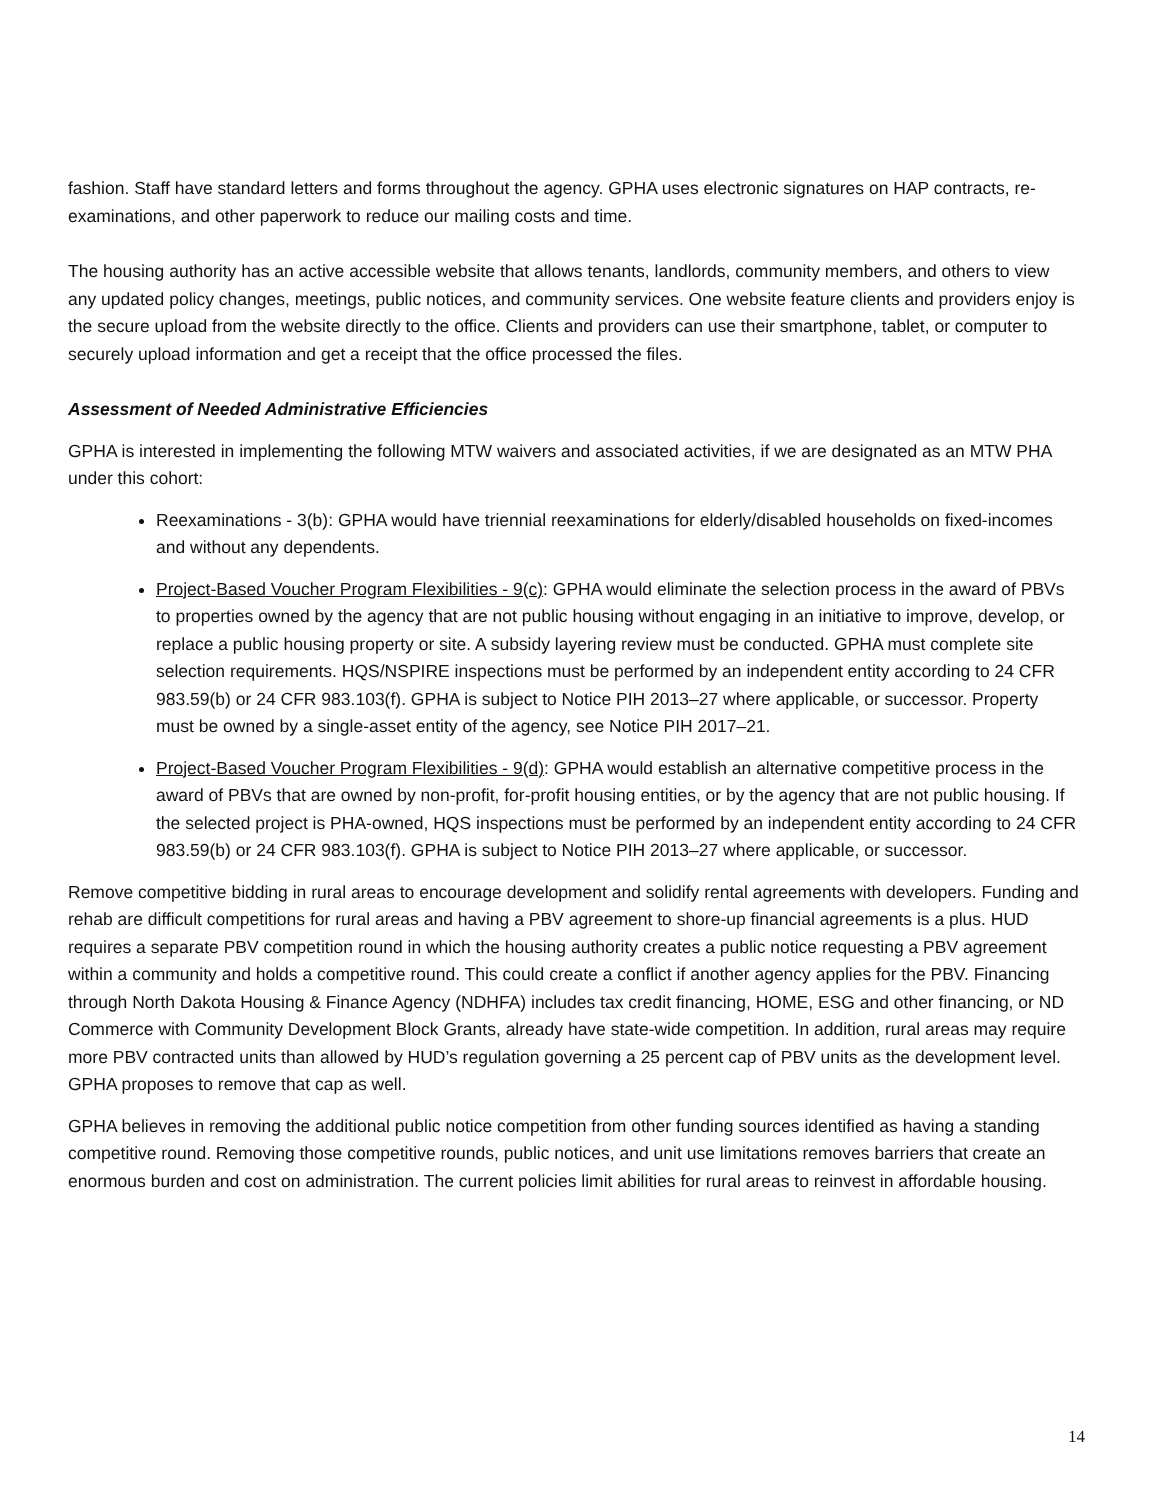fashion. Staff have standard letters and forms throughout the agency. GPHA uses electronic signatures on HAP contracts, re-examinations, and other paperwork to reduce our mailing costs and time.
The housing authority has an active accessible website that allows tenants, landlords, community members, and others to view any updated policy changes, meetings, public notices, and community services. One website feature clients and providers enjoy is the secure upload from the website directly to the office. Clients and providers can use their smartphone, tablet, or computer to securely upload information and get a receipt that the office processed the files.
Assessment of Needed Administrative Efficiencies
GPHA is interested in implementing the following MTW waivers and associated activities, if we are designated as an MTW PHA under this cohort:
Reexaminations - 3(b): GPHA would have triennial reexaminations for elderly/disabled households on fixed-incomes and without any dependents.
Project-Based Voucher Program Flexibilities - 9(c): GPHA would eliminate the selection process in the award of PBVs to properties owned by the agency that are not public housing without engaging in an initiative to improve, develop, or replace a public housing property or site. A subsidy layering review must be conducted. GPHA must complete site selection requirements. HQS/NSPIRE inspections must be performed by an independent entity according to 24 CFR 983.59(b) or 24 CFR 983.103(f). GPHA is subject to Notice PIH 2013–27 where applicable, or successor. Property must be owned by a single-asset entity of the agency, see Notice PIH 2017–21.
Project-Based Voucher Program Flexibilities - 9(d): GPHA would establish an alternative competitive process in the award of PBVs that are owned by non-profit, for-profit housing entities, or by the agency that are not public housing. If the selected project is PHA-owned, HQS inspections must be performed by an independent entity according to 24 CFR 983.59(b) or 24 CFR 983.103(f). GPHA is subject to Notice PIH 2013–27 where applicable, or successor.
Remove competitive bidding in rural areas to encourage development and solidify rental agreements with developers. Funding and rehab are difficult competitions for rural areas and having a PBV agreement to shore-up financial agreements is a plus. HUD requires a separate PBV competition round in which the housing authority creates a public notice requesting a PBV agreement within a community and holds a competitive round. This could create a conflict if another agency applies for the PBV. Financing through North Dakota Housing & Finance Agency (NDHFA) includes tax credit financing, HOME, ESG and other financing, or ND Commerce with Community Development Block Grants, already have state-wide competition. In addition, rural areas may require more PBV contracted units than allowed by HUD’s regulation governing a 25 percent cap of PBV units as the development level. GPHA proposes to remove that cap as well.
GPHA believes in removing the additional public notice competition from other funding sources identified as having a standing competitive round. Removing those competitive rounds, public notices, and unit use limitations removes barriers that create an enormous burden and cost on administration. The current policies limit abilities for rural areas to reinvest in affordable housing.
14